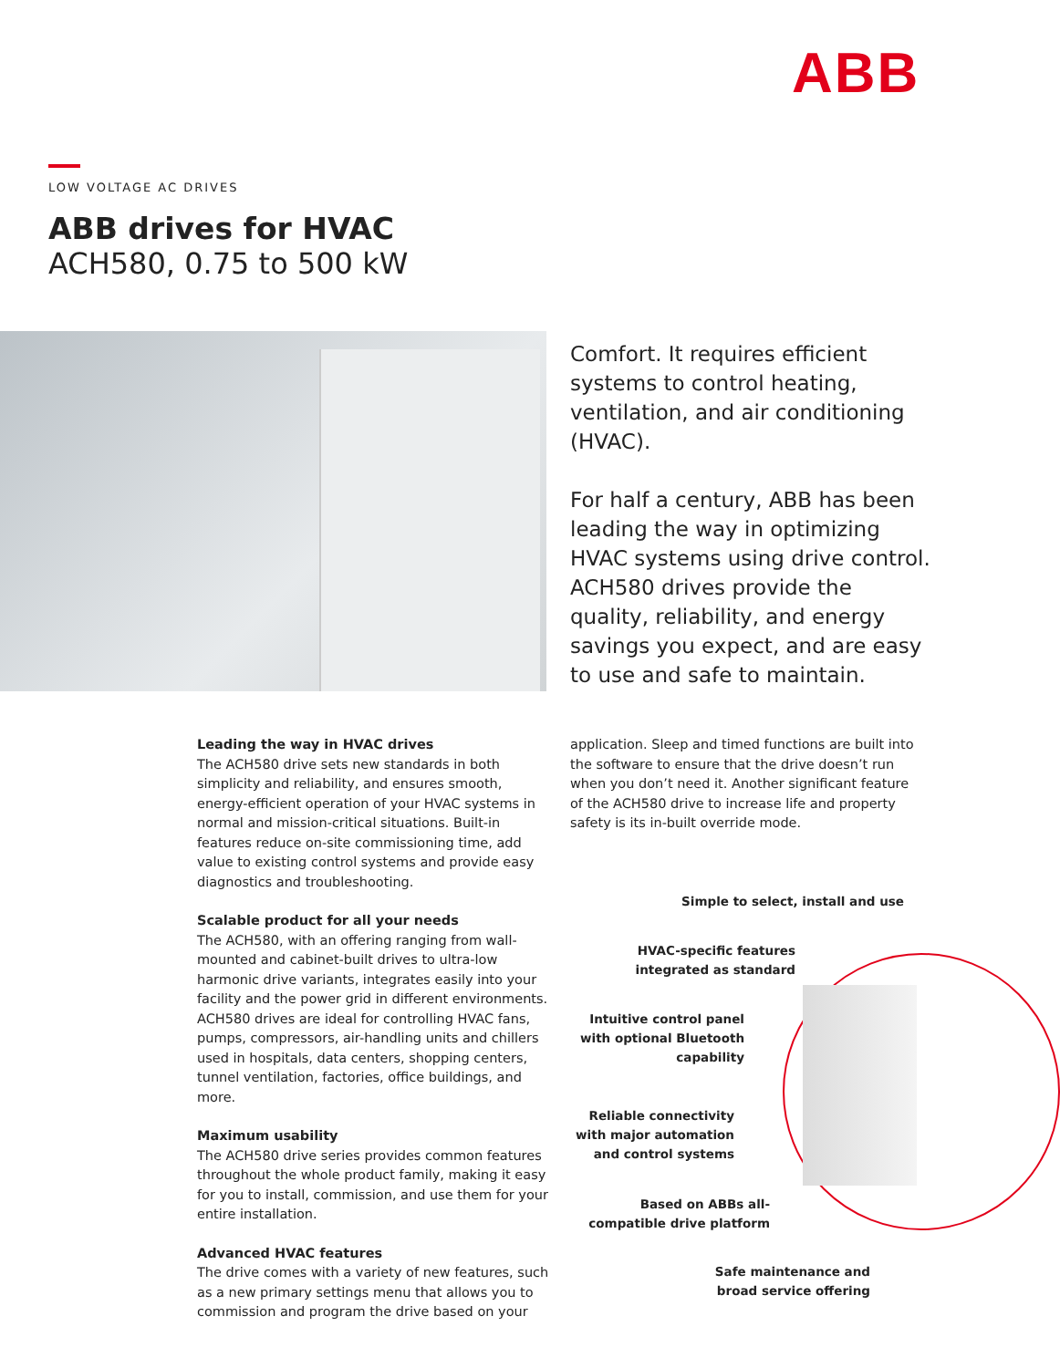ABB
LOW VOLTAGE AC DRIVES
ABB drives for HVAC
ACH580, 0.75 to 500 kW
Comfort. It requires efficient systems to control heating, ventilation, and air conditioning (HVAC).
For half a century, ABB has been leading the way in optimizing HVAC systems using drive control. ACH580 drives provide the quality, reliability, and energy savings you expect, and are easy to use and safe to maintain.
Leading the way in HVAC drives
The ACH580 drive sets new standards in both simplicity and reliability, and ensures smooth, energy-efficient operation of your HVAC systems in normal and mission-critical situations. Built-in features reduce on-site commissioning time, add value to existing control systems and provide easy diagnostics and troubleshooting.
Scalable product for all your needs
The ACH580, with an offering ranging from wall-mounted and cabinet-built drives to ultra-low harmonic drive variants, integrates easily into your facility and the power grid in different environments. ACH580 drives are ideal for controlling HVAC fans, pumps, compressors, air-handling units and chillers used in hospitals, data centers, shopping centers, tunnel ventilation, factories, office buildings, and more.
Maximum usability
The ACH580 drive series provides common features throughout the whole product family, making it easy for you to install, commission, and use them for your entire installation.
Advanced HVAC features
The drive comes with a variety of new features, such as a new primary settings menu that allows you to commission and program the drive based on your
application. Sleep and timed functions are built into the software to ensure that the drive doesn’t run when you don’t need it. Another significant feature of the ACH580 drive to increase life and property safety is its in-built override mode.
Simple to select, install and use
HVAC-specific features integrated as standard
Intuitive control panel with optional Bluetooth capability
Reliable connectivity with major automation and control systems
Based on ABBs all-compatible drive platform
Safe maintenance and broad service offering